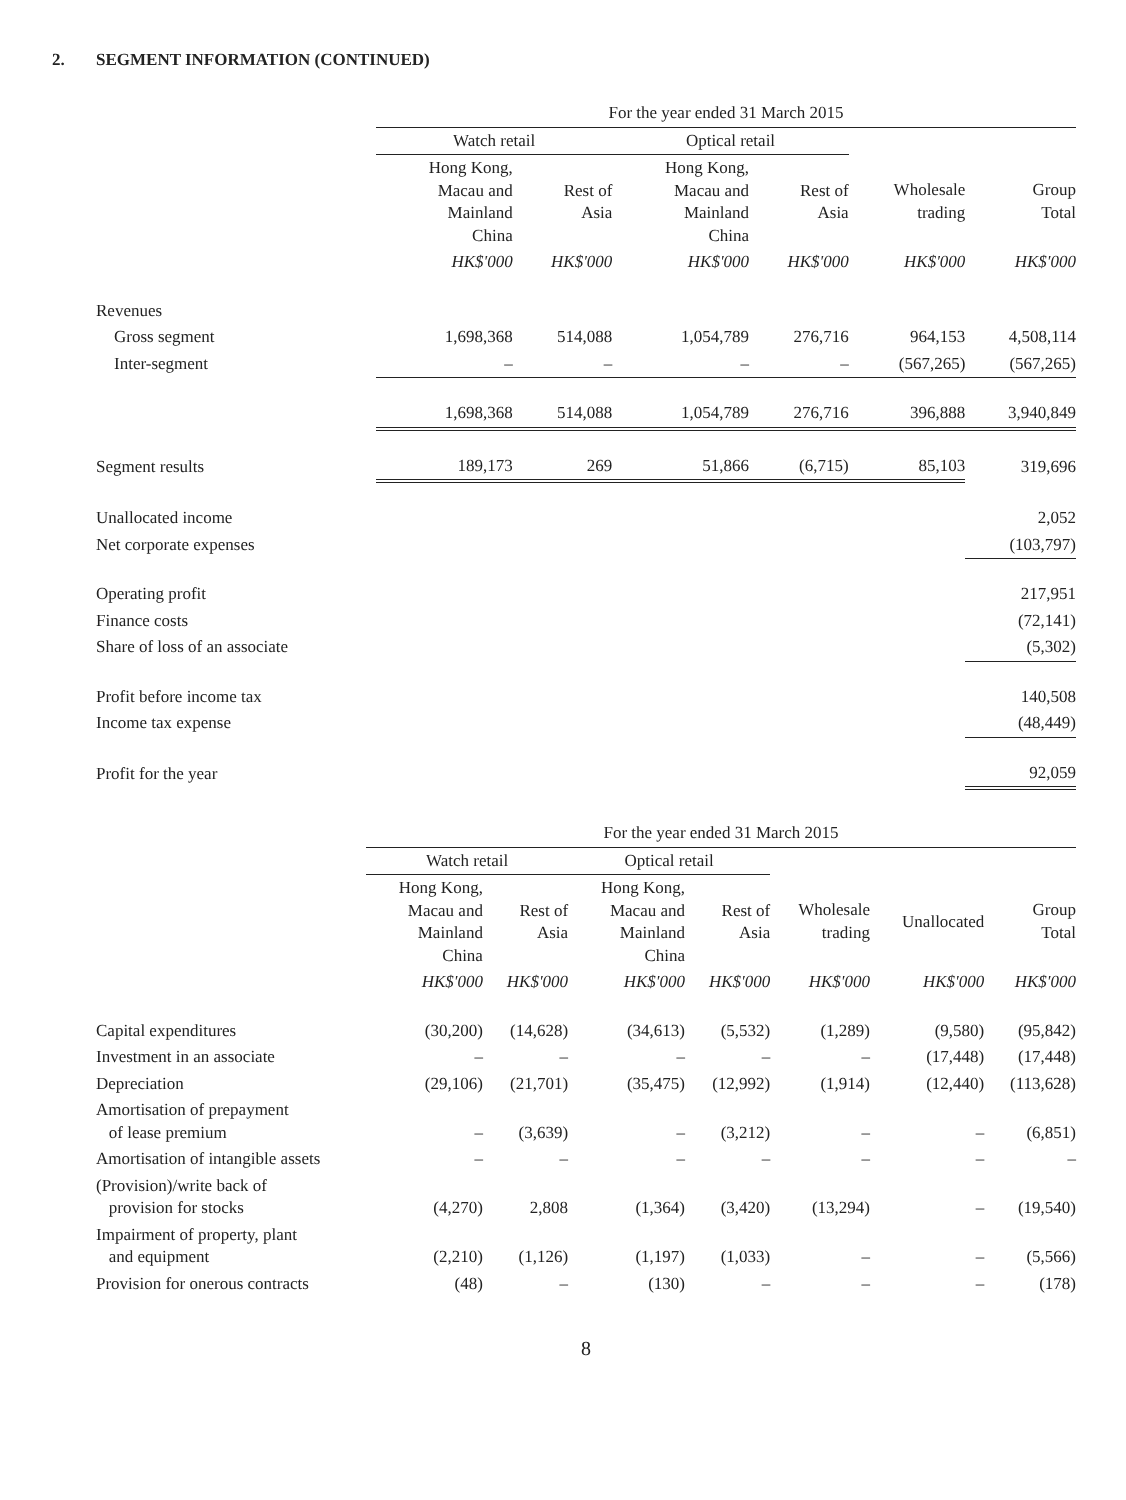2. SEGMENT INFORMATION (CONTINUED)
| | For the year ended 31 March 2015 | | | | | |
| --- | --- | --- | --- | --- | --- | --- |
| | Watch retail | | Optical retail | | | |
| | Hong Kong, Macau and Mainland China | Rest of Asia | Hong Kong, Macau and Mainland China | Rest of Asia | Wholesale trading | Group Total |
| | HK$'000 | HK$'000 | HK$'000 | HK$'000 | HK$'000 | HK$'000 |
| Revenues | | | | | | |
| Gross segment | 1,698,368 | 514,088 | 1,054,789 | 276,716 | 964,153 | 4,508,114 |
| Inter-segment | – | – | – | – | (567,265) | (567,265) |
| | 1,698,368 | 514,088 | 1,054,789 | 276,716 | 396,888 | 3,940,849 |
| Segment results | 189,173 | 269 | 51,866 | (6,715) | 85,103 | 319,696 |
| Unallocated income | | | | | | 2,052 |
| Net corporate expenses | | | | | | (103,797) |
| Operating profit | | | | | | 217,951 |
| Finance costs | | | | | | (72,141) |
| Share of loss of an associate | | | | | | (5,302) |
| Profit before income tax | | | | | | 140,508 |
| Income tax expense | | | | | | (48,449) |
| Profit for the year | | | | | | 92,059 |
| | For the year ended 31 March 2015 | | | | | | |
| --- | --- | --- | --- | --- | --- | --- | --- |
| | Watch retail | | Optical retail | | | | |
| | Hong Kong, Macau and Mainland China | Rest of Asia | Hong Kong, Macau and Mainland China | Rest of Asia | Wholesale trading | Unallocated | Group Total |
| | HK$'000 | HK$'000 | HK$'000 | HK$'000 | HK$'000 | HK$'000 | HK$'000 |
| Capital expenditures | (30,200) | (14,628) | (34,613) | (5,532) | (1,289) | (9,580) | (95,842) |
| Investment in an associate | – | – | – | – | – | (17,448) | (17,448) |
| Depreciation | (29,106) | (21,701) | (35,475) | (12,992) | (1,914) | (12,440) | (113,628) |
| Amortisation of prepayment of lease premium | – | (3,639) | – | (3,212) | – | – | (6,851) |
| Amortisation of intangible assets | – | – | – | – | – | – | – |
| (Provision)/write back of provision for stocks | (4,270) | 2,808 | (1,364) | (3,420) | (13,294) | – | (19,540) |
| Impairment of property, plant and equipment | (2,210) | (1,126) | (1,197) | (1,033) | – | – | (5,566) |
| Provision for onerous contracts | (48) | – | (130) | – | – | – | (178) |
8